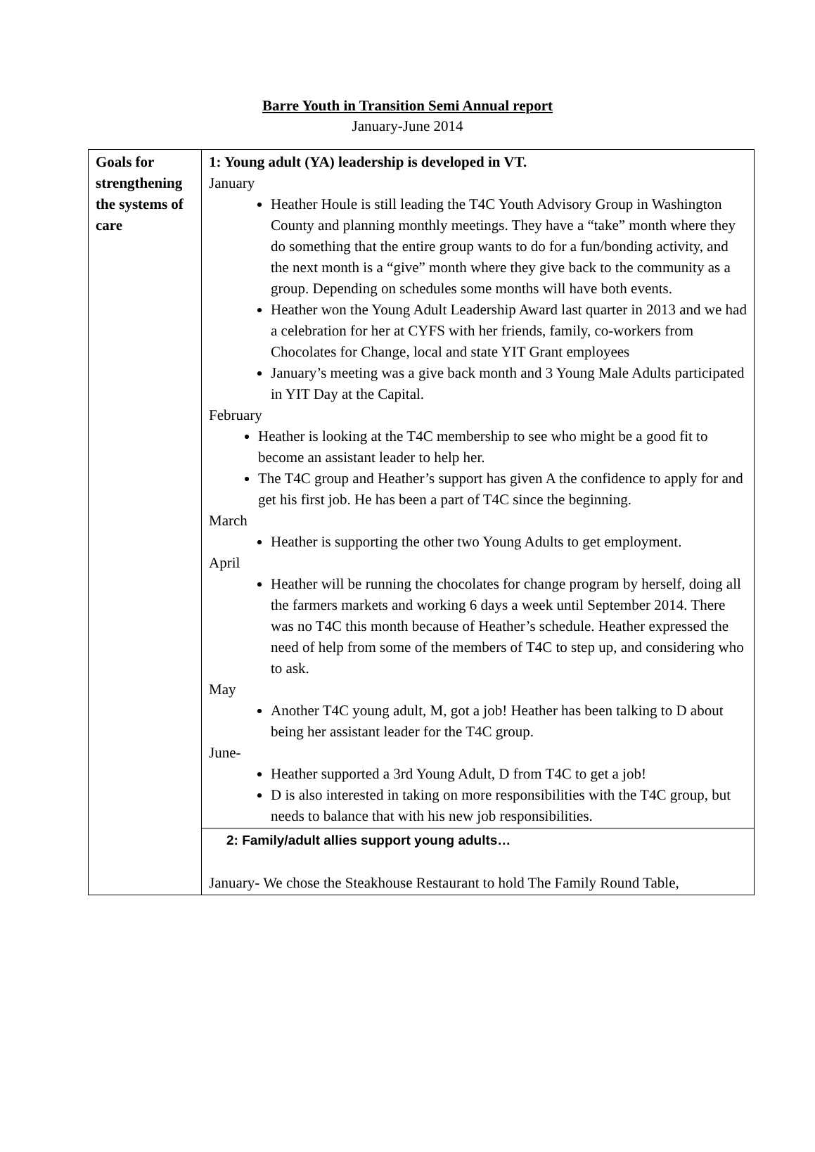Barre Youth in Transition Semi Annual report
January-June 2014
| Goals for strengthening the systems of care | 1: Young adult (YA) leadership is developed in VT. January Heather Houle is still leading the T4C Youth Advisory Group in Washington County and planning monthly meetings. They have a “take” month where they do something that the entire group wants to do for a fun/bonding activity, and the next month is a “give” month where they give back to the community as a group. Depending on schedules some months will have both events. Heather won the Young Adult Leadership Award last quarter in 2013 and we had a celebration for her at CYFS with her friends, family, co-workers from Chocolates for Change, local and state YIT Grant employees January’s meeting was a give back month and 3 Young Male Adults participated in YIT Day at the Capital. February Heather is looking at the T4C membership to see who might be a good fit to become an assistant leader to help her. The T4C group and Heather’s support has given A the confidence to apply for and get his first job. He has been a part of T4C since the beginning. March Heather is supporting the other two Young Adults to get employment. April Heather will be running the chocolates for change program by herself, doing all the farmers markets and working 6 days a week until September 2014. There was no T4C this month because of Heather’s schedule. Heather expressed the need of help from some of the members of T4C to step up, and considering who to ask. May Another T4C young adult, M, got a job! Heather has been talking to D about being her assistant leader for the T4C group. June- Heather supported a 3rd Young Adult, D from T4C to get a job! D is also interested in taking on more responsibilities with the T4C group, but needs to balance that with his new job responsibilities. |
| | 2: Family/adult allies support young adults… January- We chose the Steakhouse Restaurant to hold The Family Round Table, |